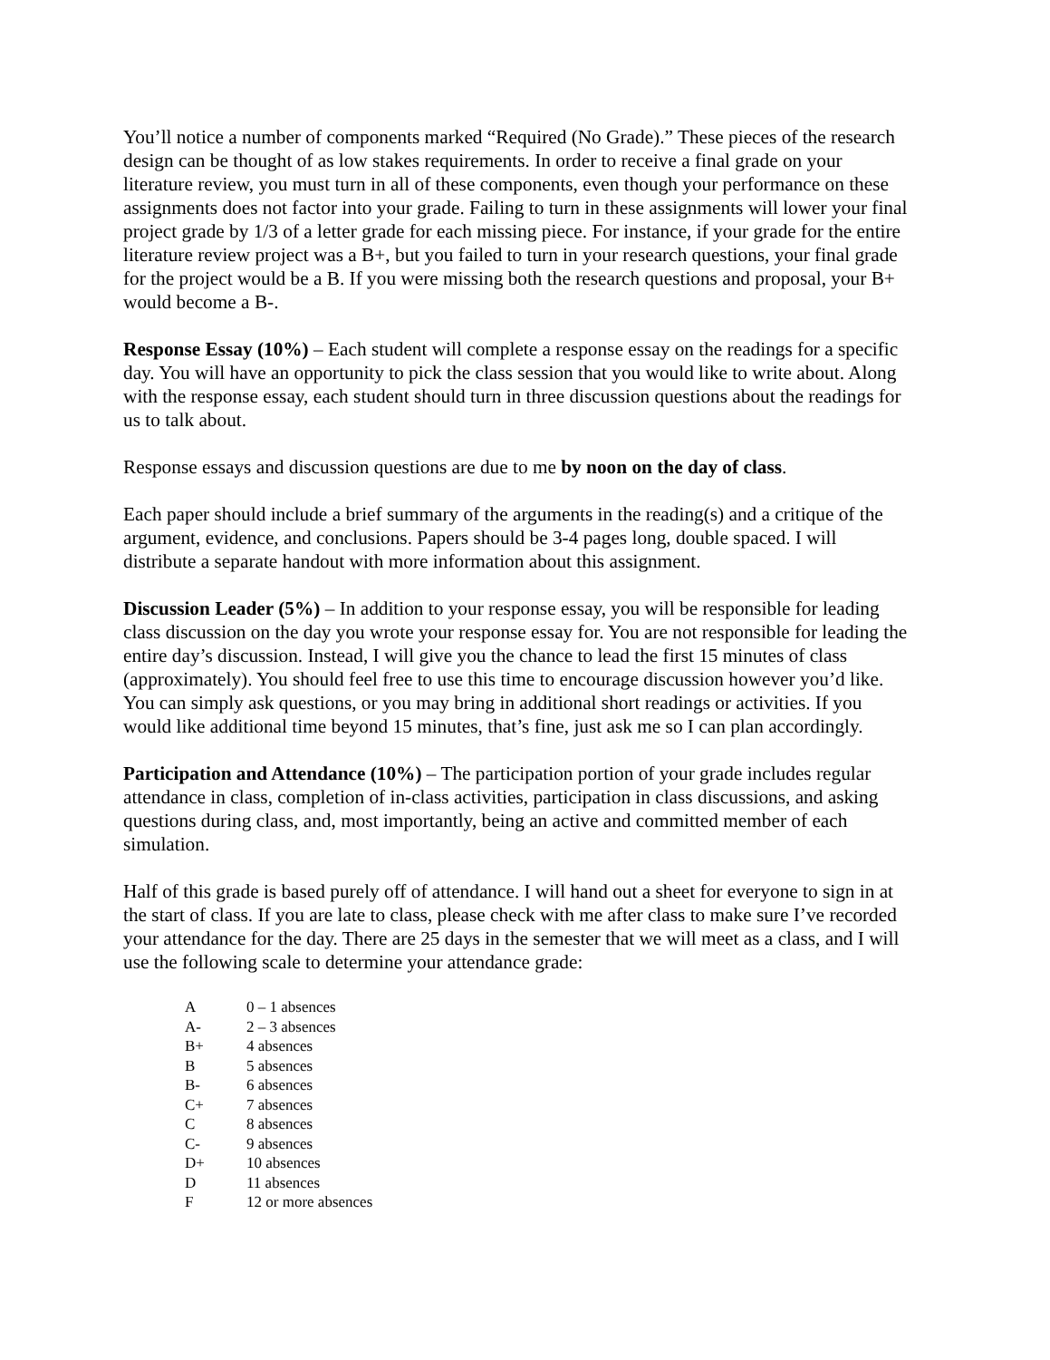You’ll notice a number of components marked “Required (No Grade).” These pieces of the research design can be thought of as low stakes requirements. In order to receive a final grade on your literature review, you must turn in all of these components, even though your performance on these assignments does not factor into your grade. Failing to turn in these assignments will lower your final project grade by 1/3 of a letter grade for each missing piece. For instance, if your grade for the entire literature review project was a B+, but you failed to turn in your research questions, your final grade for the project would be a B. If you were missing both the research questions and proposal, your B+ would become a B-.
Response Essay (10%) – Each student will complete a response essay on the readings for a specific day. You will have an opportunity to pick the class session that you would like to write about. Along with the response essay, each student should turn in three discussion questions about the readings for us to talk about.
Response essays and discussion questions are due to me by noon on the day of class.
Each paper should include a brief summary of the arguments in the reading(s) and a critique of the argument, evidence, and conclusions. Papers should be 3-4 pages long, double spaced. I will distribute a separate handout with more information about this assignment.
Discussion Leader (5%) – In addition to your response essay, you will be responsible for leading class discussion on the day you wrote your response essay for. You are not responsible for leading the entire day’s discussion. Instead, I will give you the chance to lead the first 15 minutes of class (approximately). You should feel free to use this time to encourage discussion however you’d like. You can simply ask questions, or you may bring in additional short readings or activities. If you would like additional time beyond 15 minutes, that’s fine, just ask me so I can plan accordingly.
Participation and Attendance (10%) – The participation portion of your grade includes regular attendance in class, completion of in-class activities, participation in class discussions, and asking questions during class, and, most importantly, being an active and committed member of each simulation.
Half of this grade is based purely off of attendance. I will hand out a sheet for everyone to sign in at the start of class. If you are late to class, please check with me after class to make sure I’ve recorded your attendance for the day. There are 25 days in the semester that we will meet as a class, and I will use the following scale to determine your attendance grade:
| A | 0 – 1 absences |
| A- | 2 – 3 absences |
| B+ | 4 absences |
| B | 5 absences |
| B- | 6 absences |
| C+ | 7 absences |
| C | 8 absences |
| C- | 9 absences |
| D+ | 10 absences |
| D | 11 absences |
| F | 12 or more absences |